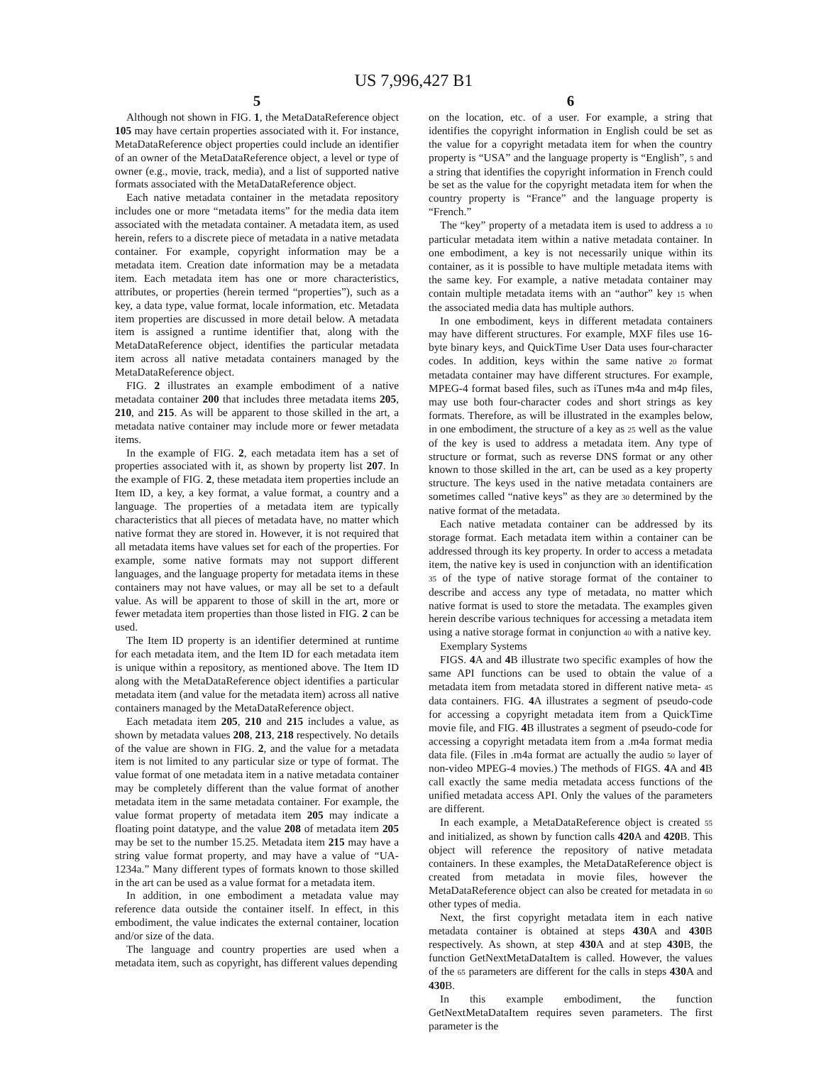US 7,996,427 B1
5
Although not shown in FIG. 1, the MetaDataReference object 105 may have certain properties associated with it. For instance, MetaDataReference object properties could include an identifier of an owner of the MetaDataReference object, a level or type of owner (e.g., movie, track, media), and a list of supported native formats associated with the MetaDataReference object.
Each native metadata container in the metadata repository includes one or more “metadata items” for the media data item associated with the metadata container. A metadata item, as used herein, refers to a discrete piece of metadata in a native metadata container. For example, copyright information may be a metadata item. Creation date information may be a metadata item. Each metadata item has one or more characteristics, attributes, or properties (herein termed “properties”), such as a key, a data type, value format, locale information, etc. Metadata item properties are discussed in more detail below. A metadata item is assigned a runtime identifier that, along with the MetaDataReference object, identifies the particular metadata item across all native metadata containers managed by the MetaDataReference object.
FIG. 2 illustrates an example embodiment of a native metadata container 200 that includes three metadata items 205, 210, and 215. As will be apparent to those skilled in the art, a metadata native container may include more or fewer metadata items.
In the example of FIG. 2, each metadata item has a set of properties associated with it, as shown by property list 207. In the example of FIG. 2, these metadata item properties include an Item ID, a key, a key format, a value format, a country and a language. The properties of a metadata item are typically characteristics that all pieces of metadata have, no matter which native format they are stored in. However, it is not required that all metadata items have values set for each of the properties. For example, some native formats may not support different languages, and the language property for metadata items in these containers may not have values, or may all be set to a default value. As will be apparent to those of skill in the art, more or fewer metadata item properties than those listed in FIG. 2 can be used.
The Item ID property is an identifier determined at runtime for each metadata item, and the Item ID for each metadata item is unique within a repository, as mentioned above. The Item ID along with the MetaDataReference object identifies a particular metadata item (and value for the metadata item) across all native containers managed by the MetaDataReference object.
Each metadata item 205, 210 and 215 includes a value, as shown by metadata values 208, 213, 218 respectively. No details of the value are shown in FIG. 2, and the value for a metadata item is not limited to any particular size or type of format. The value format of one metadata item in a native metadata container may be completely different than the value format of another metadata item in the same metadata container. For example, the value format property of metadata item 205 may indicate a floating point datatype, and the value 208 of metadata item 205 may be set to the number 15.25. Metadata item 215 may have a string value format property, and may have a value of “UA-1234a.” Many different types of formats known to those skilled in the art can be used as a value format for a metadata item.
In addition, in one embodiment a metadata value may reference data outside the container itself. In effect, in this embodiment, the value indicates the external container, location and/or size of the data.
The language and country properties are used when a metadata item, such as copyright, has different values depending
6
on the location, etc. of a user. For example, a string that identifies the copyright information in English could be set as the value for a copyright metadata item for when the country property is “USA” and the language property is “English”, 5 and a string that identifies the copyright information in French could be set as the value for the copyright metadata item for when the country property is “France” and the language property is “French.”
The “key” property of a metadata item is used to address a 10 particular metadata item within a native metadata container. In one embodiment, a key is not necessarily unique within its container, as it is possible to have multiple metadata items with the same key. For example, a native metadata container may contain multiple metadata items with an “author” key 15 when the associated media data has multiple authors.
In one embodiment, keys in different metadata containers may have different structures. For example, MXF files use 16-byte binary keys, and QuickTime User Data uses four-character codes. In addition, keys within the same native 20 format metadata container may have different structures. For example, MPEG-4 format based files, such as iTunes m4a and m4p files, may use both four-character codes and short strings as key formats. Therefore, as will be illustrated in the examples below, in one embodiment, the structure of a key as 25 well as the value of the key is used to address a metadata item. Any type of structure or format, such as reverse DNS format or any other known to those skilled in the art, can be used as a key property structure. The keys used in the native metadata containers are sometimes called “native keys” as they are 30 determined by the native format of the metadata.
Each native metadata container can be addressed by its storage format. Each metadata item within a container can be addressed through its key property. In order to access a metadata item, the native key is used in conjunction with an identification 35 of the type of native storage format of the container to describe and access any type of metadata, no matter which native format is used to store the metadata. The examples given herein describe various techniques for accessing a metadata item using a native storage format in conjunction 40 with a native key.
Exemplary Systems
FIGS. 4 A and 4 B illustrate two specific examples of how the same API functions can be used to obtain the value of a metadata item from metadata stored in different native meta- 45 data containers. FIG. 4 A illustrates a segment of pseudo-code for accessing a copyright metadata item from a QuickTime movie file, and FIG. 4 B illustrates a segment of pseudo-code for accessing a copyright metadata item from a .m4a format media data file. (Files in .m4a format are actually the audio 50 layer of non-video MPEG-4 movies.) The methods of FIGS. 4 A and 4 B call exactly the same media metadata access functions of the unified metadata access API. Only the values of the parameters are different.
In each example, a MetaDataReference object is created 55 and initialized, as shown by function calls 420 A and 420 B. This object will reference the repository of native metadata containers. In these examples, the MetaDataReference object is created from metadata in movie files, however the MetaDataReference object can also be created for metadata in 60 other types of media.
Next, the first copyright metadata item in each native metadata container is obtained at steps 430 A and 430 B respectively. As shown, at step 430 A and at step 430 B, the function GetNextMetaDataItem is called. However, the values of the 65 parameters are different for the calls in steps 430 A and 430 B.
In this example embodiment, the function GetNextMetaDataItem requires seven parameters. The first parameter is the